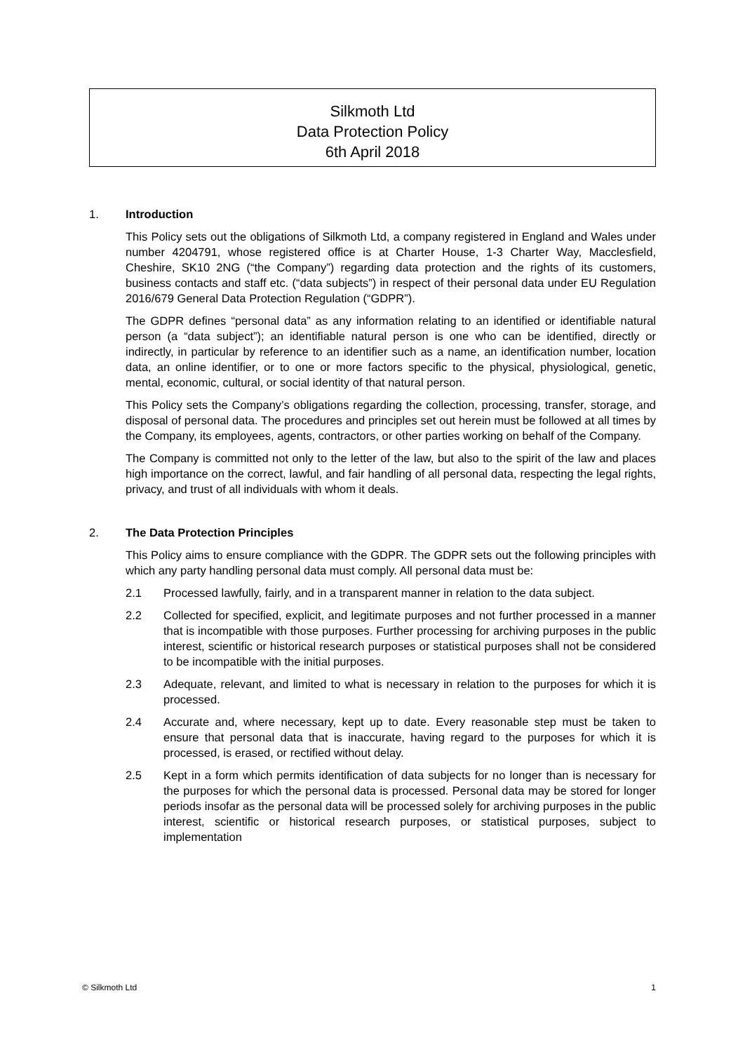Silkmoth Ltd
Data Protection Policy
6th April 2018
1. Introduction
This Policy sets out the obligations of Silkmoth Ltd, a company registered in England and Wales under number 4204791, whose registered office is at Charter House, 1-3 Charter Way, Macclesfield, Cheshire, SK10 2NG (“the Company”) regarding data protection and the rights of its customers, business contacts and staff etc. (“data subjects”) in respect of their personal data under EU Regulation 2016/679 General Data Protection Regulation (“GDPR”).
The GDPR defines “personal data” as any information relating to an identified or identifiable natural person (a “data subject”); an identifiable natural person is one who can be identified, directly or indirectly, in particular by reference to an identifier such as a name, an identification number, location data, an online identifier, or to one or more factors specific to the physical, physiological, genetic, mental, economic, cultural, or social identity of that natural person.
This Policy sets the Company’s obligations regarding the collection, processing, transfer, storage, and disposal of personal data. The procedures and principles set out herein must be followed at all times by the Company, its employees, agents, contractors, or other parties working on behalf of the Company.
The Company is committed not only to the letter of the law, but also to the spirit of the law and places high importance on the correct, lawful, and fair handling of all personal data, respecting the legal rights, privacy, and trust of all individuals with whom it deals.
2. The Data Protection Principles
This Policy aims to ensure compliance with the GDPR. The GDPR sets out the following principles with which any party handling personal data must comply. All personal data must be:
2.1 Processed lawfully, fairly, and in a transparent manner in relation to the data subject.
2.2 Collected for specified, explicit, and legitimate purposes and not further processed in a manner that is incompatible with those purposes. Further processing for archiving purposes in the public interest, scientific or historical research purposes or statistical purposes shall not be considered to be incompatible with the initial purposes.
2.3 Adequate, relevant, and limited to what is necessary in relation to the purposes for which it is processed.
2.4 Accurate and, where necessary, kept up to date. Every reasonable step must be taken to ensure that personal data that is inaccurate, having regard to the purposes for which it is processed, is erased, or rectified without delay.
2.5 Kept in a form which permits identification of data subjects for no longer than is necessary for the purposes for which the personal data is processed. Personal data may be stored for longer periods insofar as the personal data will be processed solely for archiving purposes in the public interest, scientific or historical research purposes, or statistical purposes, subject to implementation
© Silkmoth Ltd 1